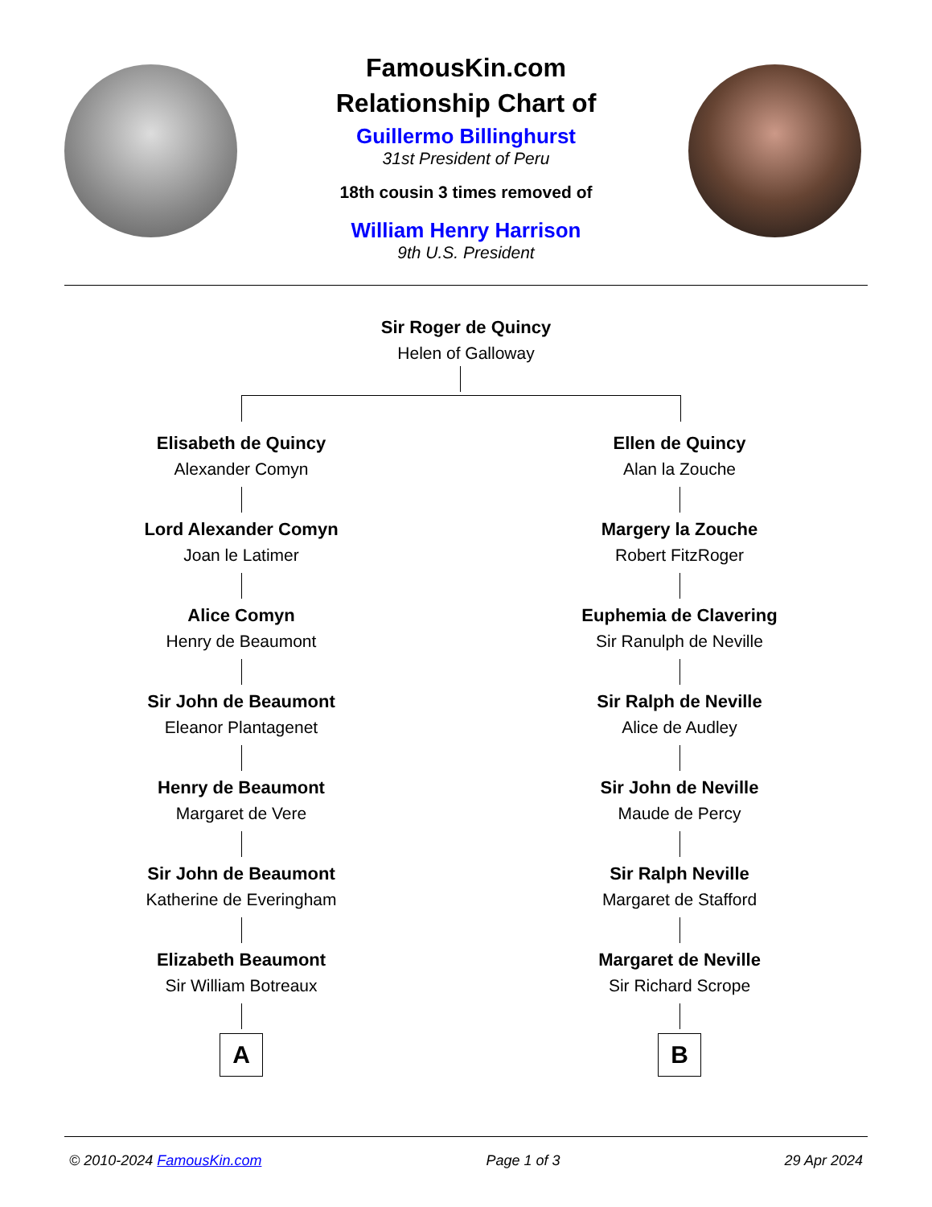FamousKin.com
Relationship Chart of
Guillermo Billinghurst
31st President of Peru
18th cousin 3 times removed of
William Henry Harrison
9th U.S. President
Sir Roger de Quincy
Helen of Galloway
Elisabeth de Quincy
Alexander Comyn
Lord Alexander Comyn
Joan le Latimer
Alice Comyn
Henry de Beaumont
Sir John de Beaumont
Eleanor Plantagenet
Henry de Beaumont
Margaret de Vere
Sir John de Beaumont
Katherine de Everingham
Elizabeth Beaumont
Sir William Botreaux
A
Ellen de Quincy
Alan la Zouche
Margery la Zouche
Robert FitzRoger
Euphemia de Clavering
Sir Ranulph de Neville
Sir Ralph de Neville
Alice de Audley
Sir John de Neville
Maude de Percy
Sir Ralph Neville
Margaret de Stafford
Margaret de Neville
Sir Richard Scrope
B
© 2010-2024 FamousKin.com Page 1 of 3 29 Apr 2024